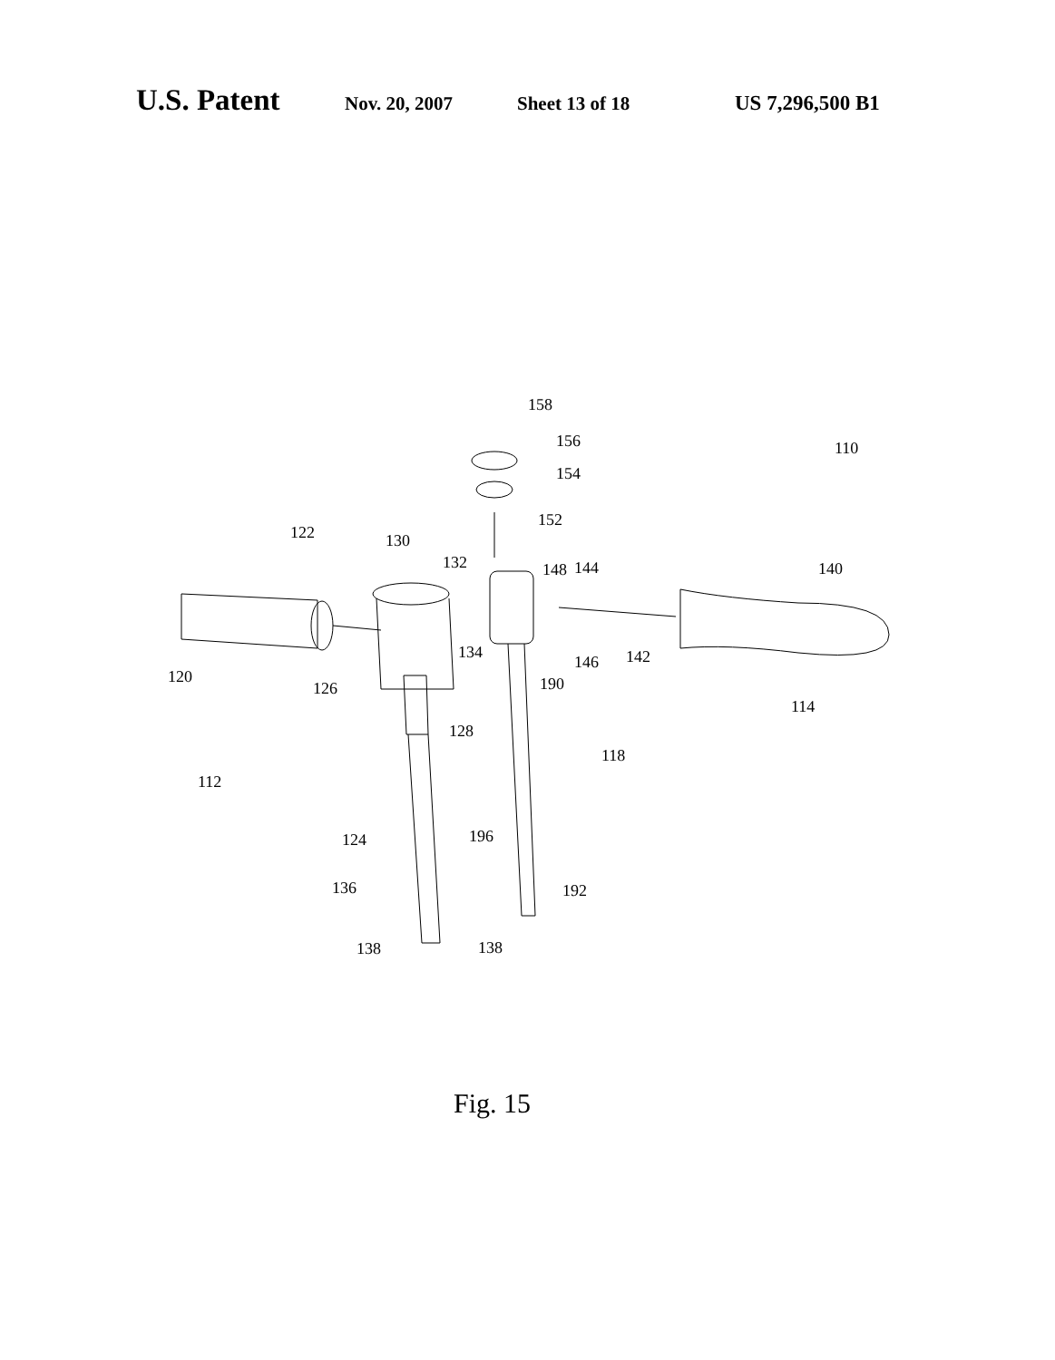U.S. Patent Nov. 20, 2007 Sheet 13 of 18 US 7,296,500 B1
158
156
154
152
110
122
130
132
148
144
140
134
120
126
190
146
142
128
114
118
112
124
196
136
192
138
138
Fig. 15